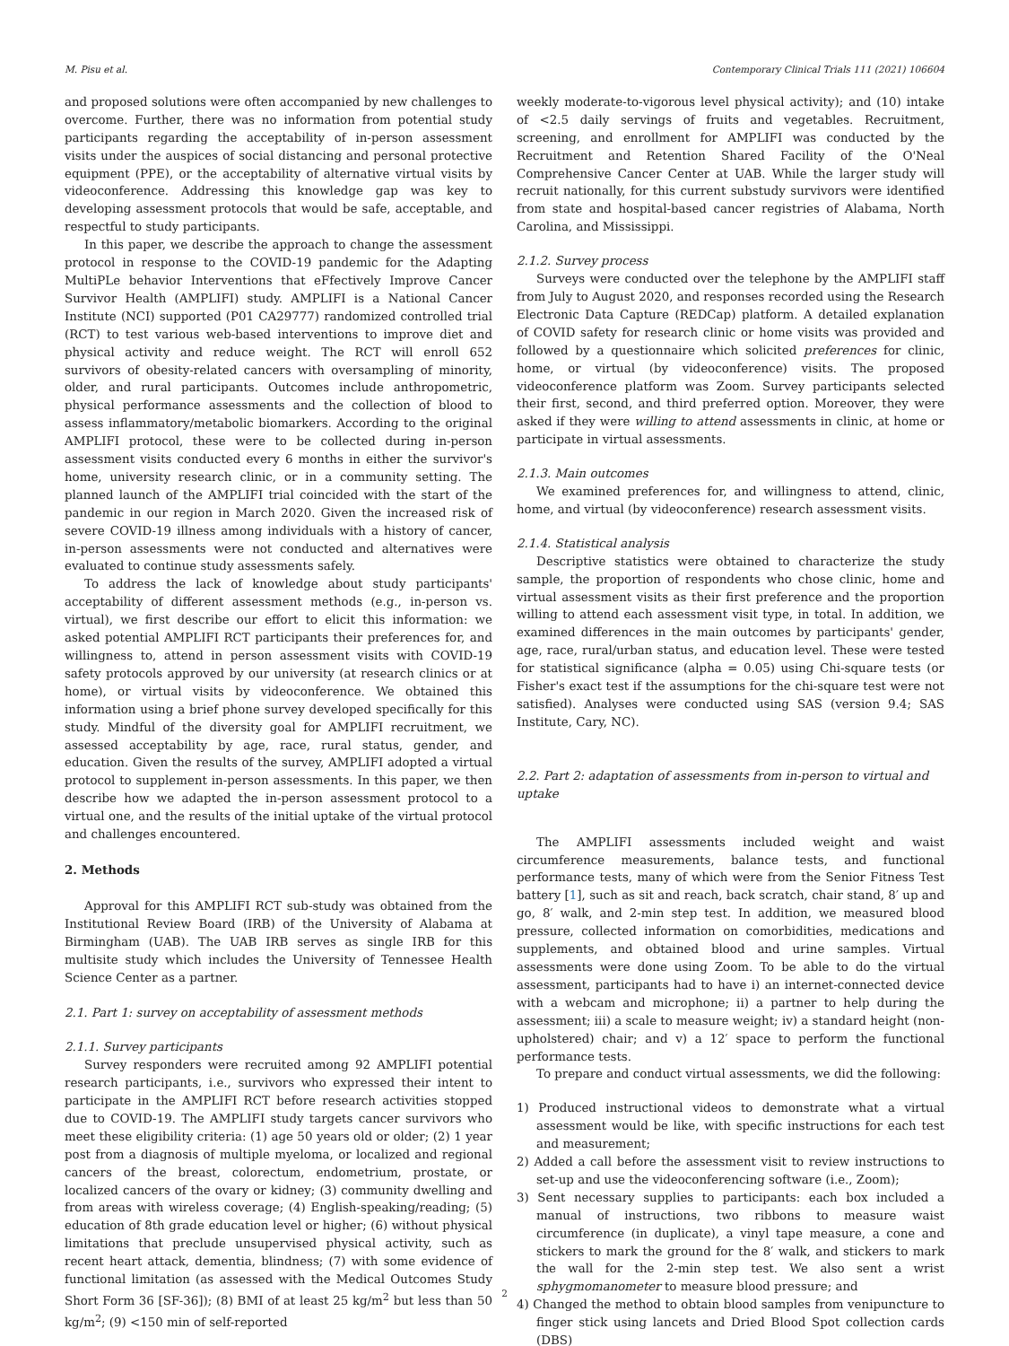M. Pisu et al. Contemporary Clinical Trials 111 (2021) 106604
and proposed solutions were often accompanied by new challenges to overcome. Further, there was no information from potential study participants regarding the acceptability of in-person assessment visits under the auspices of social distancing and personal protective equipment (PPE), or the acceptability of alternative virtual visits by videoconference. Addressing this knowledge gap was key to developing assessment protocols that would be safe, acceptable, and respectful to study participants.
In this paper, we describe the approach to change the assessment protocol in response to the COVID-19 pandemic for the Adapting MultiPLe behavior Interventions that eFfectively Improve Cancer Survivor Health (AMPLIFI) study. AMPLIFI is a National Cancer Institute (NCI) supported (P01 CA29777) randomized controlled trial (RCT) to test various web-based interventions to improve diet and physical activity and reduce weight. The RCT will enroll 652 survivors of obesity-related cancers with oversampling of minority, older, and rural participants. Outcomes include anthropometric, physical performance assessments and the collection of blood to assess inflammatory/metabolic biomarkers. According to the original AMPLIFI protocol, these were to be collected during in-person assessment visits conducted every 6 months in either the survivor's home, university research clinic, or in a community setting. The planned launch of the AMPLIFI trial coincided with the start of the pandemic in our region in March 2020. Given the increased risk of severe COVID-19 illness among individuals with a history of cancer, in-person assessments were not conducted and alternatives were evaluated to continue study assessments safely.
To address the lack of knowledge about study participants' acceptability of different assessment methods (e.g., in-person vs. virtual), we first describe our effort to elicit this information: we asked potential AMPLIFI RCT participants their preferences for, and willingness to, attend in person assessment visits with COVID-19 safety protocols approved by our university (at research clinics or at home), or virtual visits by videoconference. We obtained this information using a brief phone survey developed specifically for this study. Mindful of the diversity goal for AMPLIFI recruitment, we assessed acceptability by age, race, rural status, gender, and education. Given the results of the survey, AMPLIFI adopted a virtual protocol to supplement in-person assessments. In this paper, we then describe how we adapted the in-person assessment protocol to a virtual one, and the results of the initial uptake of the virtual protocol and challenges encountered.
2. Methods
Approval for this AMPLIFI RCT sub-study was obtained from the Institutional Review Board (IRB) of the University of Alabama at Birmingham (UAB). The UAB IRB serves as single IRB for this multisite study which includes the University of Tennessee Health Science Center as a partner.
2.1. Part 1: survey on acceptability of assessment methods
2.1.1. Survey participants
Survey responders were recruited among 92 AMPLIFI potential research participants, i.e., survivors who expressed their intent to participate in the AMPLIFI RCT before research activities stopped due to COVID-19. The AMPLIFI study targets cancer survivors who meet these eligibility criteria: (1) age 50 years old or older; (2) 1 year post from a diagnosis of multiple myeloma, or localized and regional cancers of the breast, colorectum, endometrium, prostate, or localized cancers of the ovary or kidney; (3) community dwelling and from areas with wireless coverage; (4) English-speaking/reading; (5) education of 8th grade education level or higher; (6) without physical limitations that preclude unsupervised physical activity, such as recent heart attack, dementia, blindness; (7) with some evidence of functional limitation (as assessed with the Medical Outcomes Study Short Form 36 [SF-36]); (8) BMI of at least 25 kg/m<sup>2</sup> but less than 50 kg/m<sup>2</sup>; (9) <150 min of self-reported
weekly moderate-to-vigorous level physical activity); and (10) intake of <2.5 daily servings of fruits and vegetables. Recruitment, screening, and enrollment for AMPLIFI was conducted by the Recruitment and Retention Shared Facility of the O'Neal Comprehensive Cancer Center at UAB. While the larger study will recruit nationally, for this current substudy survivors were identified from state and hospital-based cancer registries of Alabama, North Carolina, and Mississippi.
2.1.2. Survey process
Surveys were conducted over the telephone by the AMPLIFI staff from July to August 2020, and responses recorded using the Research Electronic Data Capture (REDCap) platform. A detailed explanation of COVID safety for research clinic or home visits was provided and followed by a questionnaire which solicited preferences for clinic, home, or virtual (by videoconference) visits. The proposed videoconference platform was Zoom. Survey participants selected their first, second, and third preferred option. Moreover, they were asked if they were willing to attend assessments in clinic, at home or participate in virtual assessments.
2.1.3. Main outcomes
We examined preferences for, and willingness to attend, clinic, home, and virtual (by videoconference) research assessment visits.
2.1.4. Statistical analysis
Descriptive statistics were obtained to characterize the study sample, the proportion of respondents who chose clinic, home and virtual assessment visits as their first preference and the proportion willing to attend each assessment visit type, in total. In addition, we examined differences in the main outcomes by participants' gender, age, race, rural/urban status, and education level. These were tested for statistical significance (alpha = 0.05) using Chi-square tests (or Fisher's exact test if the assumptions for the chi-square test were not satisfied). Analyses were conducted using SAS (version 9.4; SAS Institute, Cary, NC).
2.2. Part 2: adaptation of assessments from in-person to virtual and uptake
The AMPLIFI assessments included weight and waist circumference measurements, balance tests, and functional performance tests, many of which were from the Senior Fitness Test battery [1], such as sit and reach, back scratch, chair stand, 8′ up and go, 8′ walk, and 2-min step test. In addition, we measured blood pressure, collected information on comorbidities, medications and supplements, and obtained blood and urine samples. Virtual assessments were done using Zoom. To be able to do the virtual assessment, participants had to have i) an internet-connected device with a webcam and microphone; ii) a partner to help during the assessment; iii) a scale to measure weight; iv) a standard height (non-upholstered) chair; and v) a 12′ space to perform the functional performance tests.
To prepare and conduct virtual assessments, we did the following:
1) Produced instructional videos to demonstrate what a virtual assessment would be like, with specific instructions for each test and measurement;
2) Added a call before the assessment visit to review instructions to set-up and use the videoconferencing software (i.e., Zoom);
3) Sent necessary supplies to participants: each box included a manual of instructions, two ribbons to measure waist circumference (in duplicate), a vinyl tape measure, a cone and stickers to mark the ground for the 8′ walk, and stickers to mark the wall for the 2-min step test. We also sent a wrist sphygmomanometer to measure blood pressure; and
4) Changed the method to obtain blood samples from venipuncture to finger stick using lancets and Dried Blood Spot collection cards (DBS)
2